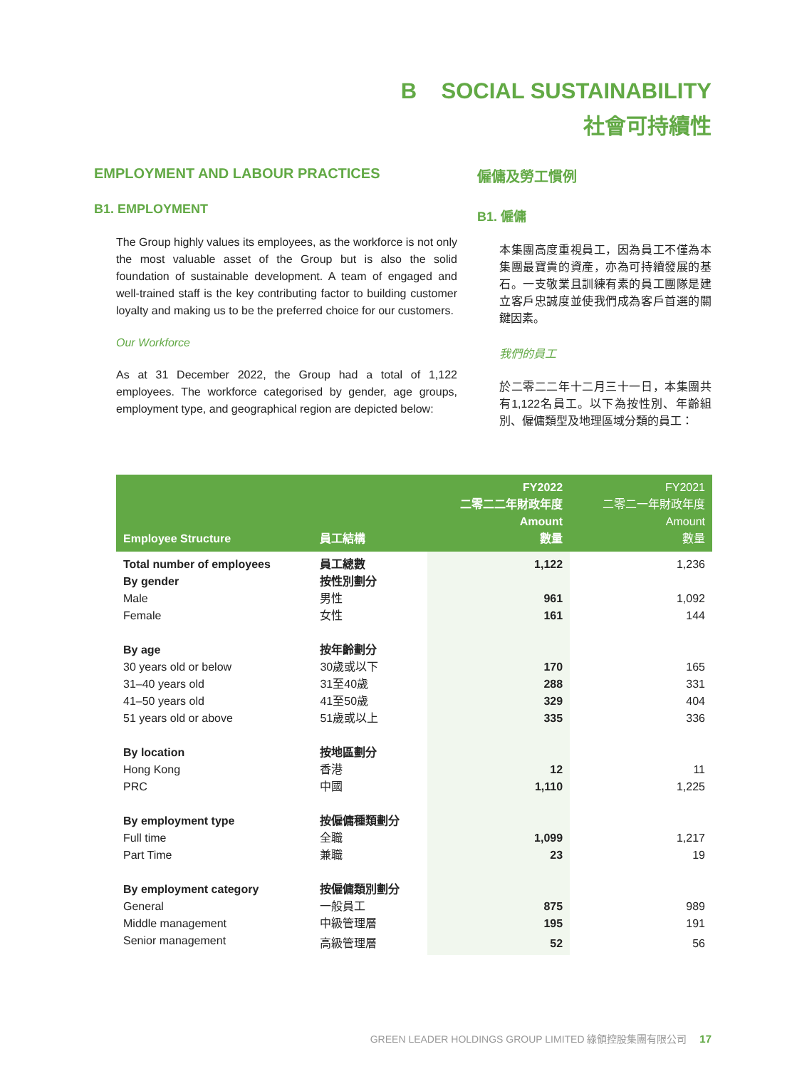B SOCIAL SUSTAINABILITY
社會可持續性
EMPLOYMENT AND LABOUR PRACTICES
B1. EMPLOYMENT
The Group highly values its employees, as the workforce is not only the most valuable asset of the Group but is also the solid foundation of sustainable development. A team of engaged and well-trained staff is the key contributing factor to building customer loyalty and making us to be the preferred choice for our customers.
Our Workforce
As at 31 December 2022, the Group had a total of 1,122 employees. The workforce categorised by gender, age groups, employment type, and geographical region are depicted below:
僱傭及勞工慣例
B1. 僱傭
本集團高度重視員工，因為員工不僅為本集團最寶貴的資產，亦為可持續發展的基石。一支敬業且訓練有素的員工團隊是建立客戶忠誠度並使我們成為客戶首選的關鍵因素。
我們的員工
於二零二二年十二月三十一日，本集團共有1,122名員工。以下為按性別、年齡組別、僱傭類型及地理區域分類的員工：
| Employee Structure | 員工結構 | FY2022 二零二二年財政年度 Amount 數量 | FY2021 二零二一年財政年度 Amount 數量 |
| --- | --- | --- | --- |
| Total number of employees | 員工總數 | 1,122 | 1,236 |
| By gender | 按性別劃分 | | |
| Male | 男性 | 961 | 1,092 |
| Female | 女性 | 161 | 144 |
| By age | 按年齡劃分 | | |
| 30 years old or below | 30歲或以下 | 170 | 165 |
| 31–40 years old | 31至40歲 | 288 | 331 |
| 41–50 years old | 41至50歲 | 329 | 404 |
| 51 years old or above | 51歲或以上 | 335 | 336 |
| By location | 按地區劃分 | | |
| Hong Kong | 香港 | 12 | 11 |
| PRC | 中國 | 1,110 | 1,225 |
| By employment type | 按僱傭種類劃分 | | |
| Full time | 全職 | 1,099 | 1,217 |
| Part Time | 兼職 | 23 | 19 |
| By employment category | 按僱傭類別劃分 | | |
| General | 一般員工 | 875 | 989 |
| Middle management | 中級管理層 | 195 | 191 |
| Senior management | 高級管理層 | 52 | 56 |
GREEN LEADER HOLDINGS GROUP LIMITED 綠領控股集團有限公司 17